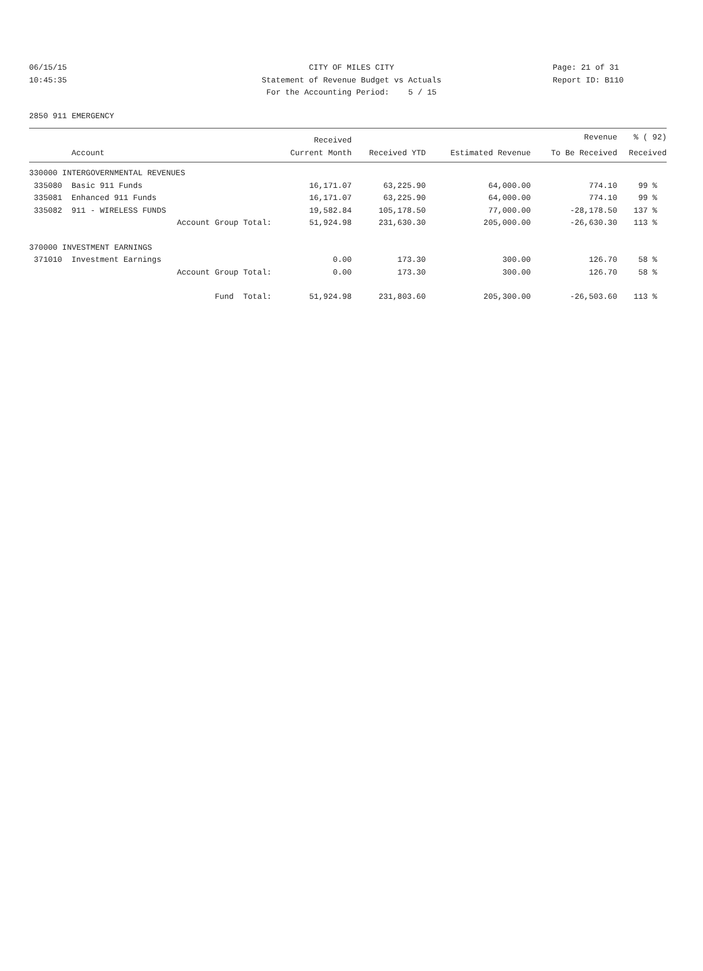06/15/15 CITY OF MILES CITY Page: 21 of 31
10:45:35 Statement of Revenue Budget vs Actuals Report ID: B110
For the Accounting Period: 5 / 15
2850 911 EMERGENCY
| | | Received | | | Revenue | % ( 92) |
| --- | --- | --- | --- | --- | --- | --- |
| | Account | Current Month | Received YTD | Estimated Revenue | To Be Received | Received |
| 330000 INTERGOVERNMENTAL REVENUES | | | | | | |
| 335080 | Basic 911 Funds | 16,171.07 | 63,225.90 | 64,000.00 | 774.10 | 99 % |
| 335081 | Enhanced 911 Funds | 16,171.07 | 63,225.90 | 64,000.00 | 774.10 | 99 % |
| 335082 | 911 - WIRELESS FUNDS | 19,582.84 | 105,178.50 | 77,000.00 | -28,178.50 | 137 % |
| | Account Group Total: | 51,924.98 | 231,630.30 | 205,000.00 | -26,630.30 | 113 % |
| 370000 INVESTMENT EARNINGS | | | | | | |
| 371010 | Investment Earnings | 0.00 | 173.30 | 300.00 | 126.70 | 58 % |
| | Account Group Total: | 0.00 | 173.30 | 300.00 | 126.70 | 58 % |
| | Fund Total: | 51,924.98 | 231,803.60 | 205,300.00 | -26,503.60 | 113 % |